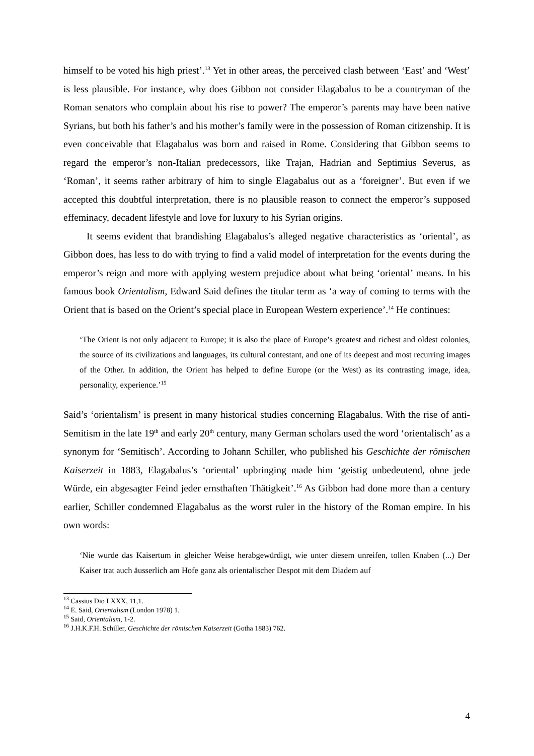himself to be voted his high priest’.<sup>13</sup> Yet in other areas, the perceived clash between ‘East’ and ‘West’ is less plausible. For instance, why does Gibbon not consider Elagabalus to be a countryman of the Roman senators who complain about his rise to power? The emperor’s parents may have been native Syrians, but both his father’s and his mother’s family were in the possession of Roman citizenship. It is even conceivable that Elagabalus was born and raised in Rome. Considering that Gibbon seems to regard the emperor’s non-Italian predecessors, like Trajan, Hadrian and Septimius Severus, as ‘Roman’, it seems rather arbitrary of him to single Elagabalus out as a ‘foreigner’. But even if we accepted this doubtful interpretation, there is no plausible reason to connect the emperor’s supposed effeminacy, decadent lifestyle and love for luxury to his Syrian origins.
It seems evident that brandishing Elagabalus’s alleged negative characteristics as ‘oriental’, as Gibbon does, has less to do with trying to find a valid model of interpretation for the events during the emperor’s reign and more with applying western prejudice about what being ‘oriental’ means. In his famous book Orientalism, Edward Said defines the titular term as ‘a way of coming to terms with the Orient that is based on the Orient’s special place in European Western experience’.<sup>14</sup> He continues:
‘The Orient is not only adjacent to Europe; it is also the place of Europe’s greatest and richest and oldest colonies, the source of its civilizations and languages, its cultural contestant, and one of its deepest and most recurring images of the Other. In addition, the Orient has helped to define Europe (or the West) as its contrasting image, idea, personality, experience.’<sup>15</sup>
Said’s ‘orientalism’ is present in many historical studies concerning Elagabalus. With the rise of anti-Semitism in the late 19<sup>th</sup> and early 20<sup>th</sup> century, many German scholars used the word ‘orientalisch’ as a synonym for ‘Semitisch’. According to Johann Schiller, who published his Geschichte der römischen Kaiserzeit in 1883, Elagabalus’s ‘oriental’ upbringing made him ‘geistig unbedeutend, ohne jede Würde, ein abgesagter Feind jeder ernsthaften Thätigkeit’.<sup>16</sup> As Gibbon had done more than a century earlier, Schiller condemned Elagabalus as the worst ruler in the history of the Roman empire. In his own words:
‘Nie wurde das Kaisertum in gleicher Weise herabgewürdigt, wie unter diesem unreifen, tollen Knaben (...) Der Kaiser trat auch äusserlich am Hofe ganz als orientalischer Despot mit dem Diadem auf
<sup>13</sup> Cassius Dio LXXX, 11,1.
<sup>14</sup> E. Said, Orientalism (London 1978) 1.
<sup>15</sup> Said, Orientalism, 1-2.
<sup>16</sup> J.H.K.F.H. Schiller, Geschichte der römischen Kaiserzeit (Gotha 1883) 762.
4